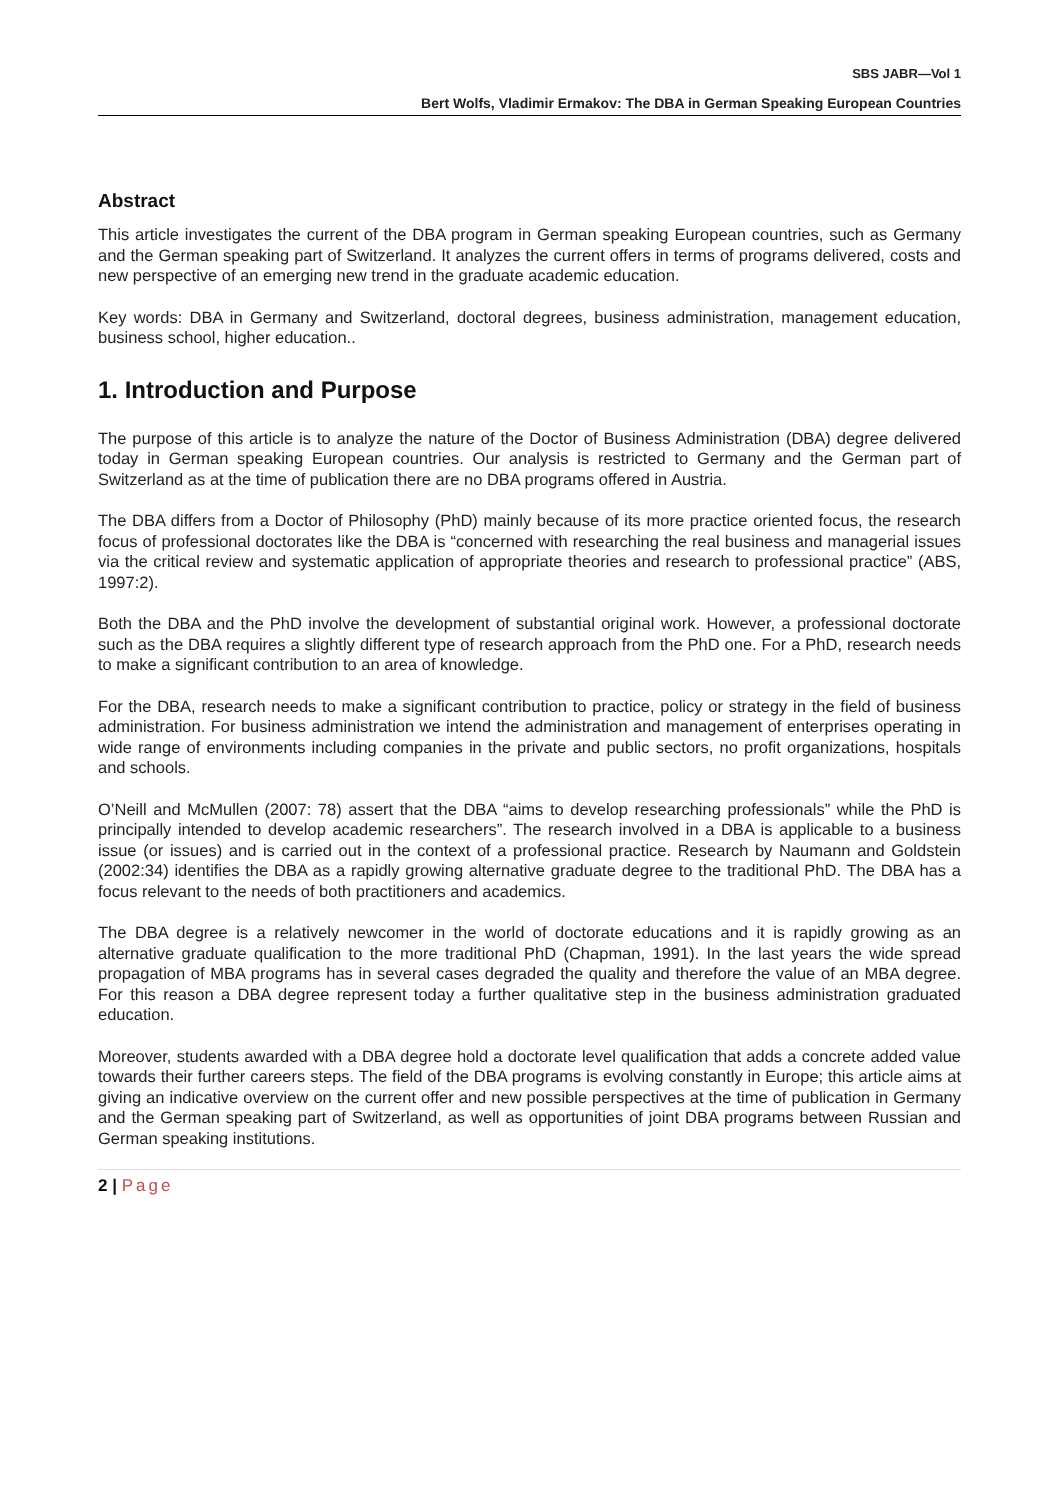SBS JABR—Vol 1
Bert Wolfs, Vladimir Ermakov: The DBA in German Speaking European Countries
Abstract
This article investigates the current of the DBA program in German speaking European countries, such as Germany and the German speaking part of Switzerland. It analyzes the current offers in terms of programs delivered, costs and new perspective of an emerging new trend in the graduate academic education.
Key words: DBA in Germany and Switzerland, doctoral degrees, business administration, management education, business school, higher education..
1. Introduction and Purpose
The purpose of this article is to analyze the nature of the Doctor of Business Administration (DBA) degree delivered today in German speaking European countries. Our analysis is restricted to Germany and the German part of Switzerland as at the time of publication there are no DBA programs offered in Austria.
The DBA differs from a Doctor of Philosophy (PhD) mainly because of its more practice oriented focus, the research focus of professional doctorates like the DBA is “concerned with researching the real business and managerial issues via the critical review and systematic application of appropriate theories and research to professional practice” (ABS, 1997:2).
Both the DBA and the PhD involve the development of substantial original work. However, a professional doctorate such as the DBA requires a slightly different type of research approach from the PhD one. For a PhD, research needs to make a significant contribution to an area of knowledge.
For the DBA, research needs to make a significant contribution to practice, policy or strategy in the field of business administration. For business administration we intend the administration and management of enterprises operating in wide range of environments including companies in the private and public sectors, no profit organizations, hospitals and schools.
O’Neill and McMullen (2007: 78) assert that the DBA “aims to develop researching professionals” while the PhD is principally intended to develop academic researchers”. The research involved in a DBA is applicable to a business issue (or issues) and is carried out in the context of a professional practice. Research by Naumann and Goldstein (2002:34) identifies the DBA as a rapidly growing alternative graduate degree to the traditional PhD. The DBA has a focus relevant to the needs of both practitioners and academics.
The DBA degree is a relatively newcomer in the world of doctorate educations and it is rapidly growing as an alternative graduate qualification to the more traditional PhD (Chapman, 1991). In the last years the wide spread propagation of MBA programs has in several cases degraded the quality and therefore the value of an MBA degree. For this reason a DBA degree represent today a further qualitative step in the business administration graduated education.
Moreover, students awarded with a DBA degree hold a doctorate level qualification that adds a concrete added value towards their further careers steps. The field of the DBA programs is evolving constantly in Europe; this article aims at giving an indicative overview on the current offer and new possible perspectives at the time of publication in Germany and the German speaking part of Switzerland, as well as opportunities of joint DBA programs between Russian and German speaking institutions.
2 | Page